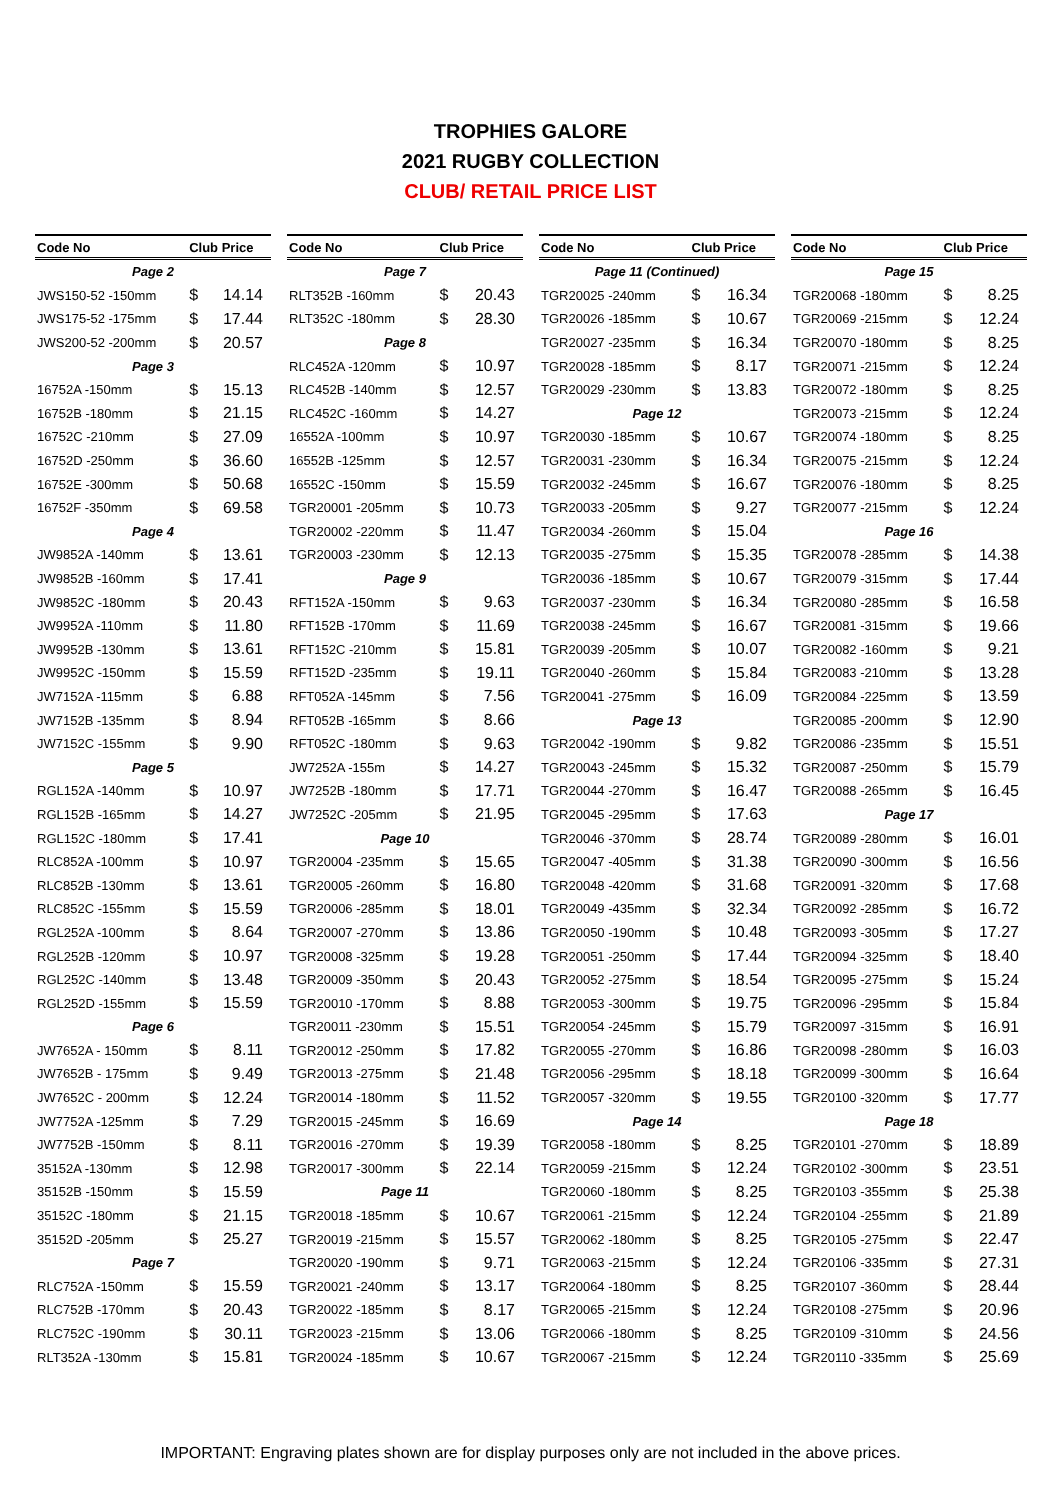TROPHIES GALORE
2021 RUGBY COLLECTION
CLUB/ RETAIL PRICE LIST
| Code No | Club Price | |
| --- | --- | --- |
| Page 2 | | |
| JWS150-52 -150mm | $ | 14.14 |
| JWS175-52 -175mm | $ | 17.44 |
| JWS200-52 -200mm | $ | 20.57 |
| Page 3 | | |
| 16752A -150mm | $ | 15.13 |
| 16752B -180mm | $ | 21.15 |
| 16752C -210mm | $ | 27.09 |
| 16752D -250mm | $ | 36.60 |
| 16752E -300mm | $ | 50.68 |
| 16752F -350mm | $ | 69.58 |
| Page 4 | | |
| JW9852A -140mm | $ | 13.61 |
| JW9852B -160mm | $ | 17.41 |
| JW9852C -180mm | $ | 20.43 |
| JW9952A -110mm | $ | 11.80 |
| JW9952B -130mm | $ | 13.61 |
| JW9952C -150mm | $ | 15.59 |
| JW7152A -115mm | $ | 6.88 |
| JW7152B -135mm | $ | 8.94 |
| JW7152C -155mm | $ | 9.90 |
| Page 5 | | |
| RGL152A -140mm | $ | 10.97 |
| RGL152B -165mm | $ | 14.27 |
| RGL152C -180mm | $ | 17.41 |
| RLC852A -100mm | $ | 10.97 |
| RLC852B -130mm | $ | 13.61 |
| RLC852C -155mm | $ | 15.59 |
| RGL252A -100mm | $ | 8.64 |
| RGL252B -120mm | $ | 10.97 |
| RGL252C -140mm | $ | 13.48 |
| RGL252D -155mm | $ | 15.59 |
| Page 6 | | |
| JW7652A - 150mm | $ | 8.11 |
| JW7652B - 175mm | $ | 9.49 |
| JW7652C - 200mm | $ | 12.24 |
| JW7752A -125mm | $ | 7.29 |
| JW7752B -150mm | $ | 8.11 |
| 35152A -130mm | $ | 12.98 |
| 35152B -150mm | $ | 15.59 |
| 35152C -180mm | $ | 21.15 |
| 35152D -205mm | $ | 25.27 |
| Page 7 | | |
| RLC752A -150mm | $ | 15.59 |
| RLC752B -170mm | $ | 20.43 |
| RLC752C -190mm | $ | 30.11 |
| RLT352A -130mm | $ | 15.81 |
| Code No | Club Price | |
| --- | --- | --- |
| Page 7 | | |
| RLT352B -160mm | $ | 20.43 |
| RLT352C -180mm | $ | 28.30 |
| Page 8 | | |
| RLC452A -120mm | $ | 10.97 |
| RLC452B -140mm | $ | 12.57 |
| RLC452C -160mm | $ | 14.27 |
| 16552A -100mm | $ | 10.97 |
| 16552B -125mm | $ | 12.57 |
| 16552C -150mm | $ | 15.59 |
| TGR20001 -205mm | $ | 10.73 |
| TGR20002 -220mm | $ | 11.47 |
| TGR20003 -230mm | $ | 12.13 |
| Page 9 | | |
| RFT152A -150mm | $ | 9.63 |
| RFT152B -170mm | $ | 11.69 |
| RFT152C -210mm | $ | 15.81 |
| RFT152D -235mm | $ | 19.11 |
| RFT052A -145mm | $ | 7.56 |
| RFT052B -165mm | $ | 8.66 |
| RFT052C -180mm | $ | 9.63 |
| JW7252A -155m | $ | 14.27 |
| JW7252B -180mm | $ | 17.71 |
| JW7252C -205mm | $ | 21.95 |
| Page 10 | | |
| TGR20004 -235mm | $ | 15.65 |
| TGR20005 -260mm | $ | 16.80 |
| TGR20006 -285mm | $ | 18.01 |
| TGR20007 -270mm | $ | 13.86 |
| TGR20008 -325mm | $ | 19.28 |
| TGR20009 -350mm | $ | 20.43 |
| TGR20010 -170mm | $ | 8.88 |
| TGR20011 -230mm | $ | 15.51 |
| TGR20012 -250mm | $ | 17.82 |
| TGR20013 -275mm | $ | 21.48 |
| TGR20014 -180mm | $ | 11.52 |
| TGR20015 -245mm | $ | 16.69 |
| TGR20016 -270mm | $ | 19.39 |
| TGR20017 -300mm | $ | 22.14 |
| Page 11 | | |
| TGR20018 -185mm | $ | 10.67 |
| TGR20019 -215mm | $ | 15.57 |
| TGR20020 -190mm | $ | 9.71 |
| TGR20021 -240mm | $ | 13.17 |
| TGR20022 -185mm | $ | 8.17 |
| TGR20023 -215mm | $ | 13.06 |
| TGR20024 -185mm | $ | 10.67 |
| Code No | Club Price | |
| --- | --- | --- |
| Page 11 (Continued) | | |
| TGR20025 -240mm | $ | 16.34 |
| TGR20026 -185mm | $ | 10.67 |
| TGR20027 -235mm | $ | 16.34 |
| TGR20028 -185mm | $ | 8.17 |
| TGR20029 -230mm | $ | 13.83 |
| Page 12 | | |
| TGR20030 -185mm | $ | 10.67 |
| TGR20031 -230mm | $ | 16.34 |
| TGR20032 -245mm | $ | 16.67 |
| TGR20033 -205mm | $ | 9.27 |
| TGR20034 -260mm | $ | 15.04 |
| TGR20035 -275mm | $ | 15.35 |
| TGR20036 -185mm | $ | 10.67 |
| TGR20037 -230mm | $ | 16.34 |
| TGR20038 -245mm | $ | 16.67 |
| TGR20039 -205mm | $ | 10.07 |
| TGR20040 -260mm | $ | 15.84 |
| TGR20041 -275mm | $ | 16.09 |
| Page 13 | | |
| TGR20042 -190mm | $ | 9.82 |
| TGR20043 -245mm | $ | 15.32 |
| TGR20044 -270mm | $ | 16.47 |
| TGR20045 -295mm | $ | 17.63 |
| TGR20046 -370mm | $ | 28.74 |
| TGR20047 -405mm | $ | 31.38 |
| TGR20048 -420mm | $ | 31.68 |
| TGR20049 -435mm | $ | 32.34 |
| TGR20050 -190mm | $ | 10.48 |
| TGR20051 -250mm | $ | 17.44 |
| TGR20052 -275mm | $ | 18.54 |
| TGR20053 -300mm | $ | 19.75 |
| TGR20054 -245mm | $ | 15.79 |
| TGR20055 -270mm | $ | 16.86 |
| TGR20056 -295mm | $ | 18.18 |
| TGR20057 -320mm | $ | 19.55 |
| Page 14 | | |
| TGR20058 -180mm | $ | 8.25 |
| TGR20059 -215mm | $ | 12.24 |
| TGR20060 -180mm | $ | 8.25 |
| TGR20061 -215mm | $ | 12.24 |
| TGR20062 -180mm | $ | 8.25 |
| TGR20063 -215mm | $ | 12.24 |
| TGR20064 -180mm | $ | 8.25 |
| TGR20065 -215mm | $ | 12.24 |
| TGR20066 -180mm | $ | 8.25 |
| TGR20067 -215mm | $ | 12.24 |
| Code No | Club Price | |
| --- | --- | --- |
| Page 15 | | |
| TGR20068 -180mm | $ | 8.25 |
| TGR20069 -215mm | $ | 12.24 |
| TGR20070 -180mm | $ | 8.25 |
| TGR20071 -215mm | $ | 12.24 |
| TGR20072 -180mm | $ | 8.25 |
| TGR20073 -215mm | $ | 12.24 |
| TGR20074 -180mm | $ | 8.25 |
| TGR20075 -215mm | $ | 12.24 |
| TGR20076 -180mm | $ | 8.25 |
| TGR20077 -215mm | $ | 12.24 |
| Page 16 | | |
| TGR20078 -285mm | $ | 14.38 |
| TGR20079 -315mm | $ | 17.44 |
| TGR20080 -285mm | $ | 16.58 |
| TGR20081 -315mm | $ | 19.66 |
| TGR20082 -160mm | $ | 9.21 |
| TGR20083 -210mm | $ | 13.28 |
| TGR20084 -225mm | $ | 13.59 |
| TGR20085 -200mm | $ | 12.90 |
| TGR20086 -235mm | $ | 15.51 |
| TGR20087 -250mm | $ | 15.79 |
| TGR20088 -265mm | $ | 16.45 |
| Page 17 | | |
| TGR20089 -280mm | $ | 16.01 |
| TGR20090 -300mm | $ | 16.56 |
| TGR20091 -320mm | $ | 17.68 |
| TGR20092 -285mm | $ | 16.72 |
| TGR20093 -305mm | $ | 17.27 |
| TGR20094 -325mm | $ | 18.40 |
| TGR20095 -275mm | $ | 15.24 |
| TGR20096 -295mm | $ | 15.84 |
| TGR20097 -315mm | $ | 16.91 |
| TGR20098 -280mm | $ | 16.03 |
| TGR20099 -300mm | $ | 16.64 |
| TGR20100 -320mm | $ | 17.77 |
| Page 18 | | |
| TGR20101 -270mm | $ | 18.89 |
| TGR20102 -300mm | $ | 23.51 |
| TGR20103 -355mm | $ | 25.38 |
| TGR20104 -255mm | $ | 21.89 |
| TGR20105 -275mm | $ | 22.47 |
| TGR20106 -335mm | $ | 27.31 |
| TGR20107 -360mm | $ | 28.44 |
| TGR20108 -275mm | $ | 20.96 |
| TGR20109 -310mm | $ | 24.56 |
| TGR20110 -335mm | $ | 25.69 |
IMPORTANT: Engraving plates shown are for display purposes only are not included in the above prices.